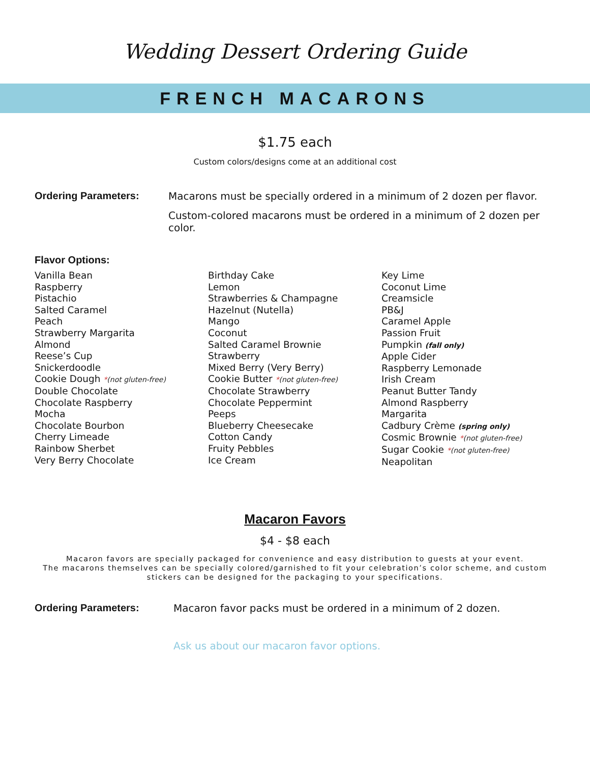Wedding Dessert Ordering Guide
FRENCH MACARONS
$1.75 each
Custom colors/designs come at an additional cost
Ordering Parameters: Macarons must be specially ordered in a minimum of 2 dozen per flavor.
Custom-colored macarons must be ordered in a minimum of 2 dozen per color.
Flavor Options:
Vanilla Bean
Raspberry
Pistachio
Salted Caramel
Peach
Strawberry Margarita
Almond
Reese’s Cup
Snickerdoodle
Cookie Dough *(not gluten-free)
Double Chocolate
Chocolate Raspberry
Mocha
Chocolate Bourbon
Cherry Limeade
Rainbow Sherbet
Very Berry Chocolate
Birthday Cake
Lemon
Strawberries & Champagne
Hazelnut (Nutella)
Mango
Coconut
Salted Caramel Brownie
Strawberry
Mixed Berry (Very Berry)
Cookie Butter *(not gluten-free)
Chocolate Strawberry
Chocolate Peppermint
Peeps
Blueberry Cheesecake
Cotton Candy
Fruity Pebbles
Ice Cream
Key Lime
Coconut Lime
Creamsicle
PB&J
Caramel Apple
Passion Fruit
Pumpkin (fall only)
Apple Cider
Raspberry Lemonade
Irish Cream
Peanut Butter Tandy
Almond Raspberry
Margarita
Cadbury Crème (spring only)
Cosmic Brownie *(not gluten-free)
Sugar Cookie *(not gluten-free)
Neapolitan
Macaron Favors
$4 - $8 each
Macaron favors are specially packaged for convenience and easy distribution to guests at your event.
The macarons themselves can be specially colored/garnished to fit your celebration’s color scheme, and custom
stickers can be designed for the packaging to your specifications.
Ordering Parameters: Macaron favor packs must be ordered in a minimum of 2 dozen.
Ask us about our macaron favor options.